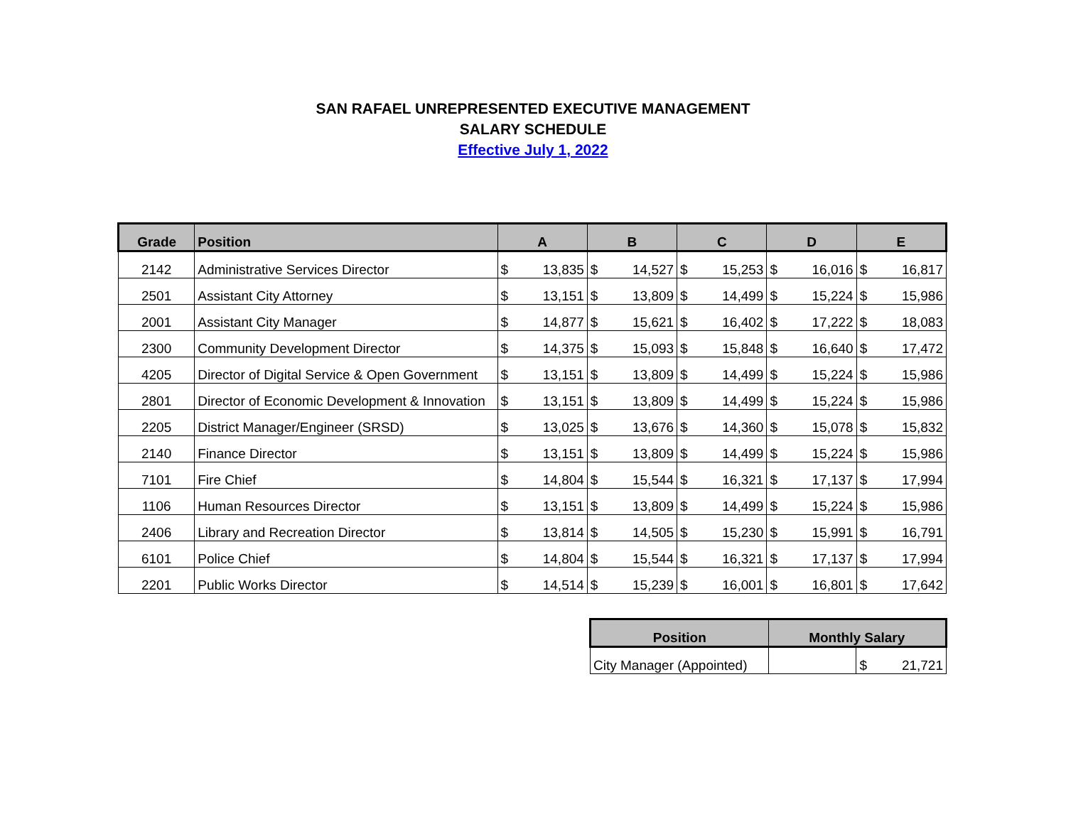SAN RAFAEL UNREPRESENTED EXECUTIVE MANAGEMENT
SALARY SCHEDULE
Effective July 1, 2022
| Grade | Position | A | | B | | C | | D | | E | |
| --- | --- | --- | --- | --- | --- | --- | --- | --- | --- | --- | --- |
| 2142 | Administrative Services Director | $ | 13,835 | $ | 14,527 | $ | 15,253 | $ | 16,016 | $ | 16,817 |
| 2501 | Assistant City Attorney | $ | 13,151 | $ | 13,809 | $ | 14,499 | $ | 15,224 | $ | 15,986 |
| 2001 | Assistant City Manager | $ | 14,877 | $ | 15,621 | $ | 16,402 | $ | 17,222 | $ | 18,083 |
| 2300 | Community Development Director | $ | 14,375 | $ | 15,093 | $ | 15,848 | $ | 16,640 | $ | 17,472 |
| 4205 | Director of Digital Service & Open Government | $ | 13,151 | $ | 13,809 | $ | 14,499 | $ | 15,224 | $ | 15,986 |
| 2801 | Director of Economic Development & Innovation | $ | 13,151 | $ | 13,809 | $ | 14,499 | $ | 15,224 | $ | 15,986 |
| 2205 | District Manager/Engineer (SRSD) | $ | 13,025 | $ | 13,676 | $ | 14,360 | $ | 15,078 | $ | 15,832 |
| 2140 | Finance Director | $ | 13,151 | $ | 13,809 | $ | 14,499 | $ | 15,224 | $ | 15,986 |
| 7101 | Fire Chief | $ | 14,804 | $ | 15,544 | $ | 16,321 | $ | 17,137 | $ | 17,994 |
| 1106 | Human Resources Director | $ | 13,151 | $ | 13,809 | $ | 14,499 | $ | 15,224 | $ | 15,986 |
| 2406 | Library and Recreation Director | $ | 13,814 | $ | 14,505 | $ | 15,230 | $ | 15,991 | $ | 16,791 |
| 6101 | Police Chief | $ | 14,804 | $ | 15,544 | $ | 16,321 | $ | 17,137 | $ | 17,994 |
| 2201 | Public Works Director | $ | 14,514 | $ | 15,239 | $ | 16,001 | $ | 16,801 | $ | 17,642 |
| Position | Monthly Salary | | |
| --- | --- | --- | --- |
| City Manager (Appointed) | | $ | 21,721 |